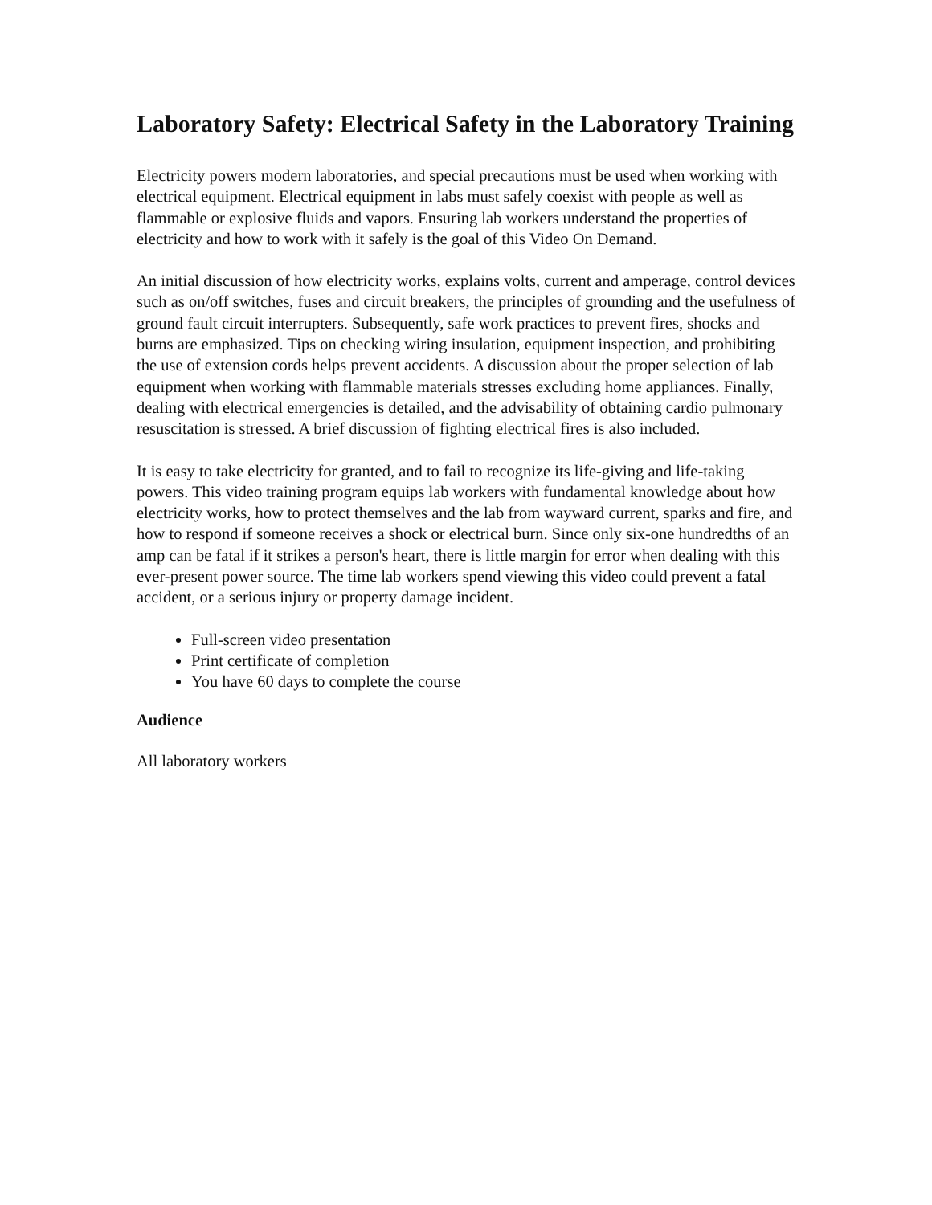Laboratory Safety: Electrical Safety in the Laboratory Training
Electricity powers modern laboratories, and special precautions must be used when working with electrical equipment. Electrical equipment in labs must safely coexist with people as well as flammable or explosive fluids and vapors. Ensuring lab workers understand the properties of electricity and how to work with it safely is the goal of this Video On Demand.
An initial discussion of how electricity works, explains volts, current and amperage, control devices such as on/off switches, fuses and circuit breakers, the principles of grounding and the usefulness of ground fault circuit interrupters. Subsequently, safe work practices to prevent fires, shocks and burns are emphasized. Tips on checking wiring insulation, equipment inspection, and prohibiting the use of extension cords helps prevent accidents. A discussion about the proper selection of lab equipment when working with flammable materials stresses excluding home appliances. Finally, dealing with electrical emergencies is detailed, and the advisability of obtaining cardio pulmonary resuscitation is stressed. A brief discussion of fighting electrical fires is also included.
It is easy to take electricity for granted, and to fail to recognize its life-giving and life-taking powers. This video training program equips lab workers with fundamental knowledge about how electricity works, how to protect themselves and the lab from wayward current, sparks and fire, and how to respond if someone receives a shock or electrical burn. Since only six-one hundredths of an amp can be fatal if it strikes a person's heart, there is little margin for error when dealing with this ever-present power source. The time lab workers spend viewing this video could prevent a fatal accident, or a serious injury or property damage incident.
Full-screen video presentation
Print certificate of completion
You have 60 days to complete the course
Audience
All laboratory workers